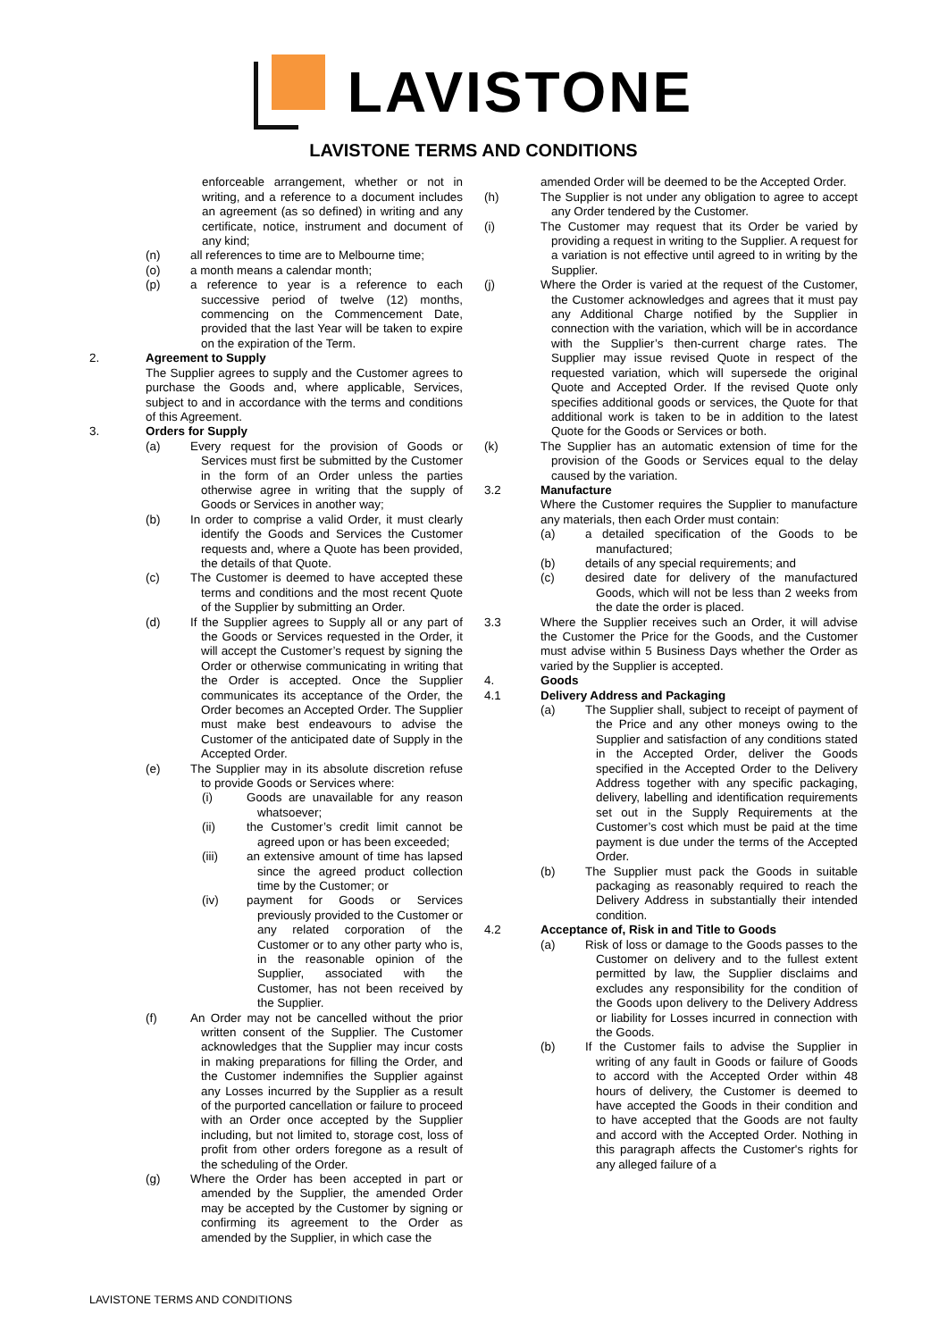LAVISTONE
LAVISTONE TERMS AND CONDITIONS
enforceable arrangement, whether or not in writing, and a reference to a document includes an agreement (as so defined) in writing and any certificate, notice, instrument and document of any kind;
(n) all references to time are to Melbourne time;
(o) a month means a calendar month;
(p) a reference to year is a reference to each successive period of twelve (12) months, commencing on the Commencement Date, provided that the last Year will be taken to expire on the expiration of the Term.
2. Agreement to Supply
The Supplier agrees to supply and the Customer agrees to purchase the Goods and, where applicable, Services, subject to and in accordance with the terms and conditions of this Agreement.
3. Orders for Supply
(a) Every request for the provision of Goods or Services must first be submitted by the Customer in the form of an Order unless the parties otherwise agree in writing that the supply of Goods or Services in another way;
(b) In order to comprise a valid Order, it must clearly identify the Goods and Services the Customer requests and, where a Quote has been provided, the details of that Quote.
(c) The Customer is deemed to have accepted these terms and conditions and the most recent Quote of the Supplier by submitting an Order.
(d) If the Supplier agrees to Supply all or any part of the Goods or Services requested in the Order, it will accept the Customer’s request by signing the Order or otherwise communicating in writing that the Order is accepted. Once the Supplier communicates its acceptance of the Order, the Order becomes an Accepted Order. The Supplier must make best endeavours to advise the Customer of the anticipated date of Supply in the Accepted Order.
(e) The Supplier may in its absolute discretion refuse to provide Goods or Services where:
(i) Goods are unavailable for any reason whatsoever;
(ii) the Customer’s credit limit cannot be agreed upon or has been exceeded;
(iii) an extensive amount of time has lapsed since the agreed product collection time by the Customer; or
(iv) payment for Goods or Services previously provided to the Customer or any related corporation of the Customer or to any other party who is, in the reasonable opinion of the Supplier, associated with the Customer, has not been received by the Supplier.
(f) An Order may not be cancelled without the prior written consent of the Supplier. The Customer acknowledges that the Supplier may incur costs in making preparations for filling the Order, and the Customer indemnifies the Supplier against any Losses incurred by the Supplier as a result of the purported cancellation or failure to proceed with an Order once accepted by the Supplier including, but not limited to, storage cost, loss of profit from other orders foregone as a result of the scheduling of the Order.
(g) Where the Order has been accepted in part or amended by the Supplier, the amended Order may be accepted by the Customer by signing or confirming its agreement to the Order as amended by the Supplier, in which case the
amended Order will be deemed to be the Accepted Order.
(h) The Supplier is not under any obligation to agree to accept any Order tendered by the Customer.
(i) The Customer may request that its Order be varied by providing a request in writing to the Supplier. A request for a variation is not effective until agreed to in writing by the Supplier.
(j) Where the Order is varied at the request of the Customer, the Customer acknowledges and agrees that it must pay any Additional Charge notified by the Supplier in connection with the variation, which will be in accordance with the Supplier’s then-current charge rates. The Supplier may issue revised Quote in respect of the requested variation, which will supersede the original Quote and Accepted Order. If the revised Quote only specifies additional goods or services, the Quote for that additional work is taken to be in addition to the latest Quote for the Goods or Services or both.
(k) The Supplier has an automatic extension of time for the provision of the Goods or Services equal to the delay caused by the variation.
3.2 Manufacture
Where the Customer requires the Supplier to manufacture any materials, then each Order must contain:
(a) a detailed specification of the Goods to be manufactured;
(b) details of any special requirements; and
(c) desired date for delivery of the manufactured Goods, which will not be less than 2 weeks from the date the order is placed.
3.3 Where the Supplier receives such an Order, it will advise the Customer the Price for the Goods, and the Customer must advise within 5 Business Days whether the Order as varied by the Supplier is accepted.
4. Goods
4.1 Delivery Address and Packaging
(a) The Supplier shall, subject to receipt of payment of the Price and any other moneys owing to the Supplier and satisfaction of any conditions stated in the Accepted Order, deliver the Goods specified in the Accepted Order to the Delivery Address together with any specific packaging, delivery, labelling and identification requirements set out in the Supply Requirements at the Customer’s cost which must be paid at the time payment is due under the terms of the Accepted Order.
(b) The Supplier must pack the Goods in suitable packaging as reasonably required to reach the Delivery Address in substantially their intended condition.
4.2 Acceptance of, Risk in and Title to Goods
(a) Risk of loss or damage to the Goods passes to the Customer on delivery and to the fullest extent permitted by law, the Supplier disclaims and excludes any responsibility for the condition of the Goods upon delivery to the Delivery Address or liability for Losses incurred in connection with the Goods.
(b) If the Customer fails to advise the Supplier in writing of any fault in Goods or failure of Goods to accord with the Accepted Order within 48 hours of delivery, the Customer is deemed to have accepted the Goods in their condition and to have accepted that the Goods are not faulty and accord with the Accepted Order. Nothing in this paragraph affects the Customer's rights for any alleged failure of a
LAVISTONE TERMS AND CONDITIONS